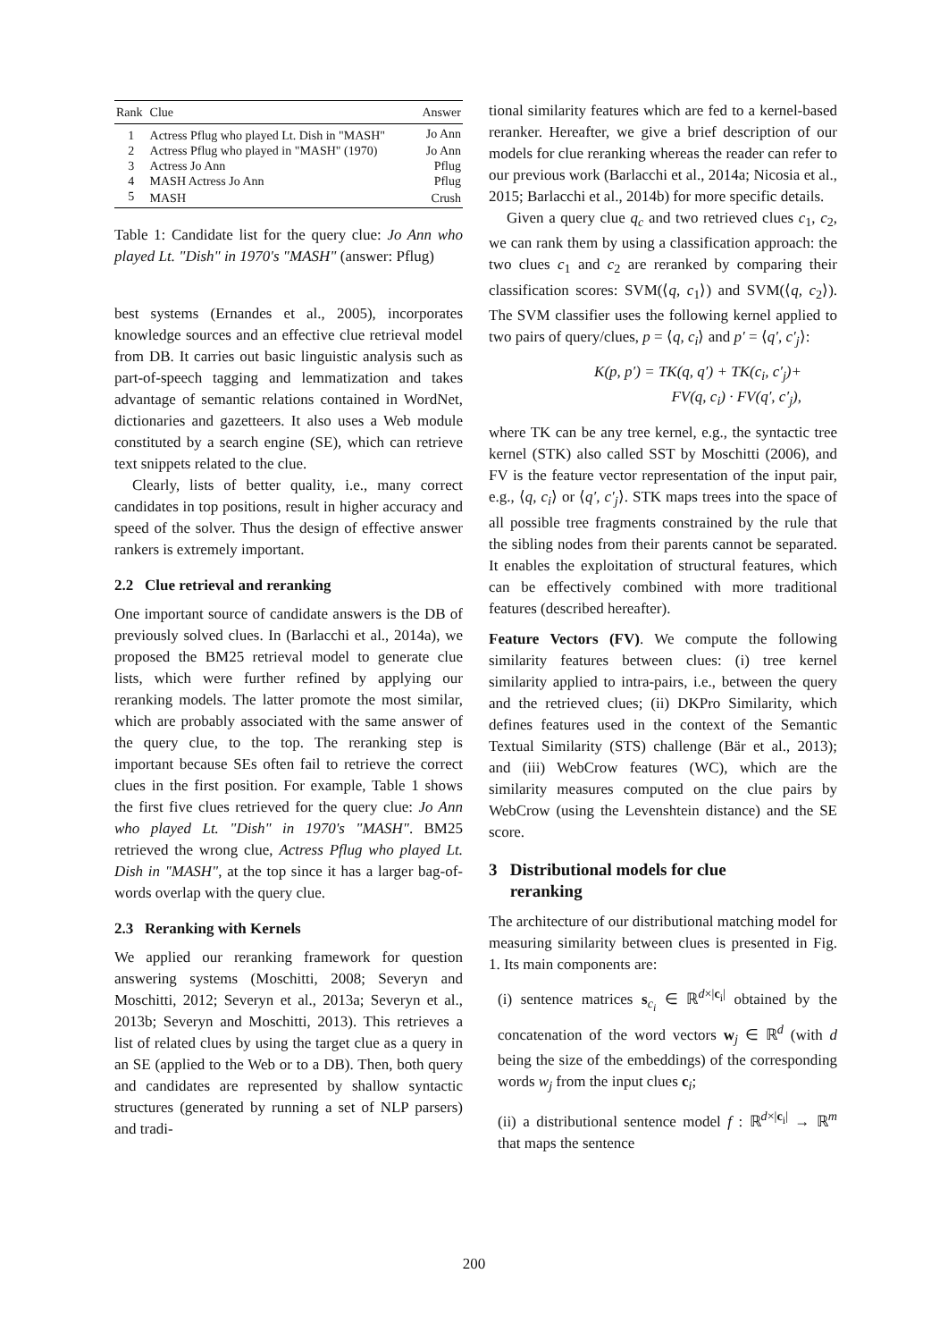| Rank | Clue | Answer |
| --- | --- | --- |
| 1 | Actress Pflug who played Lt. Dish in "MASH" | Jo Ann |
| 2 | Actress Pflug who played in "MASH" (1970) | Jo Ann |
| 3 | Actress Jo Ann | Pflug |
| 4 | MASH Actress Jo Ann | Pflug |
| 5 | MASH | Crush |
Table 1: Candidate list for the query clue: Jo Ann who played Lt. "Dish" in 1970's "MASH" (answer: Pflug)
best systems (Ernandes et al., 2005), incorporates knowledge sources and an effective clue retrieval model from DB. It carries out basic linguistic analysis such as part-of-speech tagging and lemmatization and takes advantage of semantic relations contained in WordNet, dictionaries and gazetteers. It also uses a Web module constituted by a search engine (SE), which can retrieve text snippets related to the clue.
Clearly, lists of better quality, i.e., many correct candidates in top positions, result in higher accuracy and speed of the solver. Thus the design of effective answer rankers is extremely important.
2.2 Clue retrieval and reranking
One important source of candidate answers is the DB of previously solved clues. In (Barlacchi et al., 2014a), we proposed the BM25 retrieval model to generate clue lists, which were further refined by applying our reranking models. The latter promote the most similar, which are probably associated with the same answer of the query clue, to the top. The reranking step is important because SEs often fail to retrieve the correct clues in the first position. For example, Table 1 shows the first five clues retrieved for the query clue: Jo Ann who played Lt. "Dish" in 1970's "MASH". BM25 retrieved the wrong clue, Actress Pflug who played Lt. Dish in "MASH", at the top since it has a larger bag-of-words overlap with the query clue.
2.3 Reranking with Kernels
We applied our reranking framework for question answering systems (Moschitti, 2008; Severyn and Moschitti, 2012; Severyn et al., 2013a; Severyn et al., 2013b; Severyn and Moschitti, 2013). This retrieves a list of related clues by using the target clue as a query in an SE (applied to the Web or to a DB). Then, both query and candidates are represented by shallow syntactic structures (generated by running a set of NLP parsers) and tradi-
tional similarity features which are fed to a kernel-based reranker. Hereafter, we give a brief description of our models for clue reranking whereas the reader can refer to our previous work (Barlacchi et al., 2014a; Nicosia et al., 2015; Barlacchi et al., 2014b) for more specific details.
Given a query clue q<sub>c</sub> and two retrieved clues c<sub>1</sub>, c<sub>2</sub>, we can rank them by using a classification approach: the two clues c<sub>1</sub> and c<sub>2</sub> are reranked by comparing their classification scores: SVM(⟨q, c<sub>1</sub>⟩) and SVM(⟨q, c<sub>2</sub>⟩). The SVM classifier uses the following kernel applied to two pairs of query/clues, p = ⟨q, c<sub>i</sub>⟩ and p′ = ⟨q′, c′<sub>j</sub>⟩:
K(p, p′) = TK(q, q′) + TK(c<sub>i</sub>, c′<sub>j</sub>)+
FV(q, c<sub>i</sub>) · FV(q′, c′<sub>j</sub>),
where TK can be any tree kernel, e.g., the syntactic tree kernel (STK) also called SST by Moschitti (2006), and FV is the feature vector representation of the input pair, e.g., ⟨q, c<sub>i</sub>⟩ or ⟨q′, c′<sub>j</sub>⟩. STK maps trees into the space of all possible tree fragments constrained by the rule that the sibling nodes from their parents cannot be separated. It enables the exploitation of structural features, which can be effectively combined with more traditional features (described hereafter).
Feature Vectors (FV). We compute the following similarity features between clues: (i) tree kernel similarity applied to intra-pairs, i.e., between the query and the retrieved clues; (ii) DKPro Similarity, which defines features used in the context of the Semantic Textual Similarity (STS) challenge (Bär et al., 2013); and (iii) WebCrow features (WC), which are the similarity measures computed on the clue pairs by WebCrow (using the Levenshtein distance) and the SE score.
3 Distributional models for clue
reranking
The architecture of our distributional matching model for measuring similarity between clues is presented in Fig. 1. Its main components are:
(i) sentence matrices s<sub>c<sub>i</sub></sub> ∈ ℝ<sup>d×|c<sub>i</sub>|</sup> obtained by the concatenation of the word vectors w<sub>j</sub> ∈ ℝ<sup>d</sup> (with d being the size of the embeddings) of the corresponding words w<sub>j</sub> from the input clues c<sub>i</sub>;
(ii) a distributional sentence model f : ℝ<sup>d×|c<sub>i</sub>|</sup> → ℝ<sup>m</sup> that maps the sentence
200